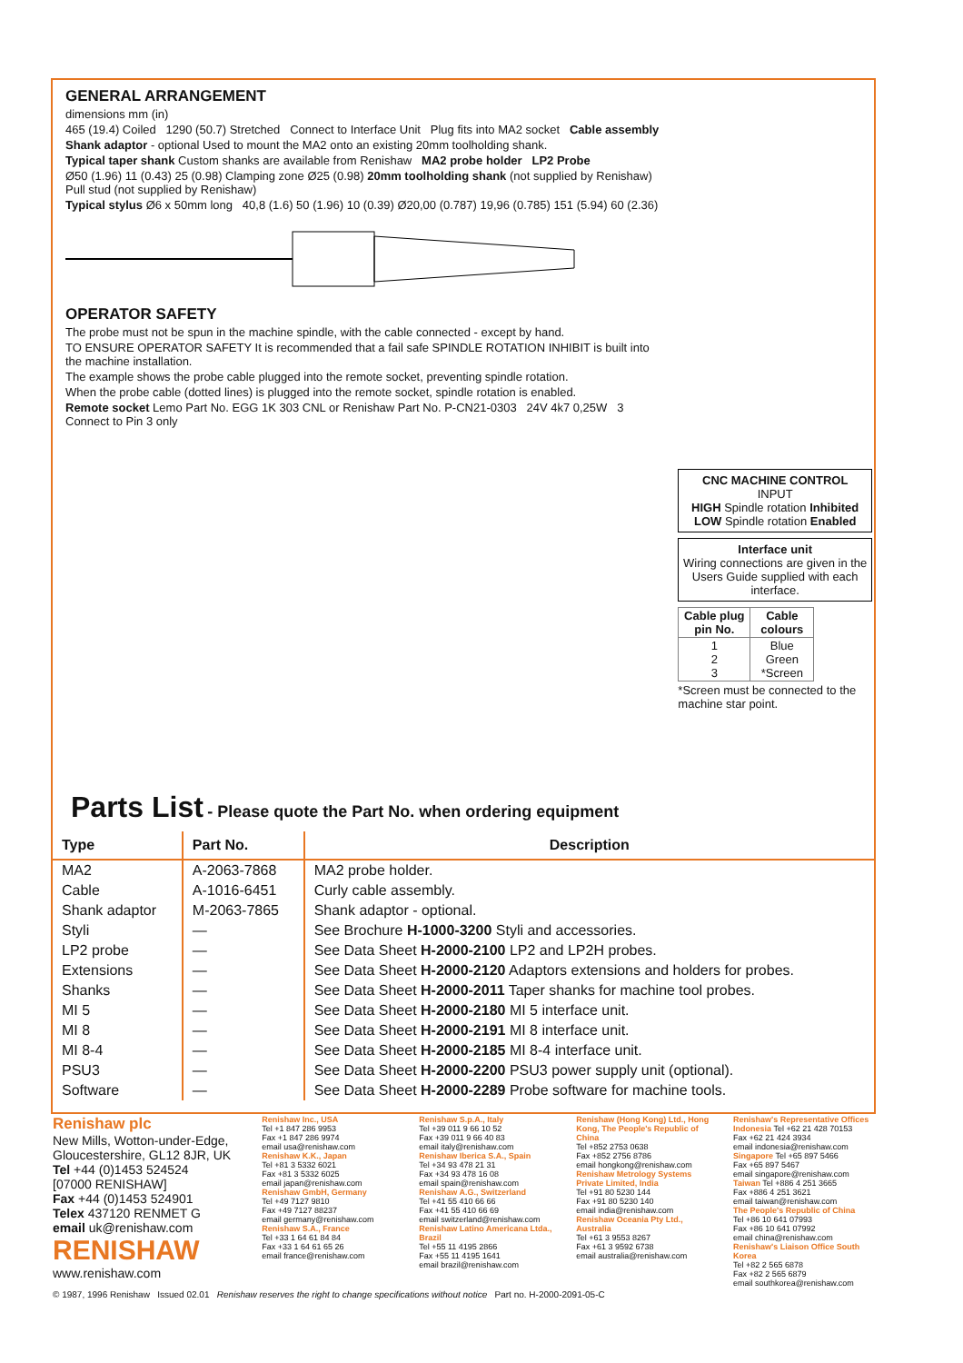GENERAL ARRANGEMENT
dimensions mm (in)
465 (19.4) Coiled 1290 (50.7) Stretched Connect to Interface Unit Plug fits into MA2 socket Cable assembly
Shank adaptor - optional Used to mount the MA2 onto an existing 20mm toolholding shank.
Typical taper shank Custom shanks are available from Renishaw MA2 probe holder LP2 Probe
Ø50 (1.96) 11 (0.43) 25 (0.98) Clamping zone Ø25 (0.98) 20mm toolholding shank (not supplied by Renishaw) Pull stud (not supplied by Renishaw)
Typical stylus Ø6 x 50mm long 40,8 (1.6) 50 (1.96) 10 (0.39) Ø20,00 (0.787) 19,96 (0.785) 151 (5.94) 60 (2.36)
OPERATOR SAFETY
The probe must not be spun in the machine spindle, with the cable connected - except by hand.
TO ENSURE OPERATOR SAFETY It is recommended that a fail safe SPINDLE ROTATION INHIBIT is built into the machine installation.
The example shows the probe cable plugged into the remote socket, preventing spindle rotation.
When the probe cable (dotted lines) is plugged into the remote socket, spindle rotation is enabled.
Remote socket Lemo Part No. EGG 1K 303 CNL or Renishaw Part No. P-CN21-0303 24V 4k7 0,25W 3 Connect to Pin 3 only
CNC MACHINE CONTROL
INPUT
HIGH Spindle rotation Inhibited
LOW Spindle rotation Enabled
Interface unit
Wiring connections are given in the Users Guide supplied with each interface.
| Cable plug pin No. | Cable colours |
| --- | --- |
| 1 2 3 | Blue Green *Screen |
*Screen must be connected to the machine star point.
Parts List - Please quote the Part No. when ordering equipment
| Type | Part No. | Description |
| --- | --- | --- |
| MA2 | A-2063-7868 | MA2 probe holder. |
| Cable | A-1016-6451 | Curly cable assembly. |
| Shank adaptor | M-2063-7865 | Shank adaptor - optional. |
| Styli | — | See Brochure H-1000-3200 Styli and accessories. |
| LP2 probe | — | See Data Sheet H-2000-2100 LP2 and LP2H probes. |
| Extensions | — | See Data Sheet H-2000-2120 Adaptors extensions and holders for probes. |
| Shanks | — | See Data Sheet H-2000-2011 Taper shanks for machine tool probes. |
| MI 5 | — | See Data Sheet H-2000-2180 MI 5 interface unit. |
| MI 8 | — | See Data Sheet H-2000-2191 MI 8 interface unit. |
| MI 8-4 | — | See Data Sheet H-2000-2185 MI 8-4 interface unit. |
| PSU3 | — | See Data Sheet H-2000-2200 PSU3 power supply unit (optional). |
| Software | — | See Data Sheet H-2000-2289 Probe software for machine tools. |
Renishaw plc
New Mills, Wotton-under-Edge, Gloucestershire, GL12 8JR, UK
Tel +44 (0)1453 524524
[07000 RENISHAW]
Fax +44 (0)1453 524901
Telex 437120 RENMET G
email uk@renishaw.com
RENISHAW
www.renishaw.com
Renishaw Inc., USA
Tel +1 847 286 9953
Fax +1 847 286 9974
email usa@renishaw.com
Renishaw K.K., Japan
Tel +81 3 5332 6021
Fax +81 3 5332 6025
email japan@renishaw.com
Renishaw GmbH, Germany
Tel +49 7127 9810
Fax +49 7127 88237
email germany@renishaw.com
Renishaw S.A., France
Tel +33 1 64 61 84 84
Fax +33 1 64 61 65 26
email france@renishaw.com
Renishaw S.p.A., Italy
Tel +39 011 9 66 10 52
Fax +39 011 9 66 40 83
email italy@renishaw.com
Renishaw Iberica S.A., Spain
Tel +34 93 478 21 31
Fax +34 93 478 16 08
email spain@renishaw.com
Renishaw A.G., Switzerland
Tel +41 55 410 66 66
Fax +41 55 410 66 69
email switzerland@renishaw.com
Renishaw Latino Americana Ltda., Brazil
Tel +55 11 4195 2866
Fax +55 11 4195 1641
email brazil@renishaw.com
Renishaw (Hong Kong) Ltd., Hong Kong, The People's Republic of China
Tel +852 2753 0638
Fax +852 2756 8786
email hongkong@renishaw.com
Renishaw Metrology Systems Private Limited, India
Tel +91 80 5230 144
Fax +91 80 5230 140
email india@renishaw.com
Renishaw Oceania Pty Ltd., Australia
Tel +61 3 9553 8267
Fax +61 3 9592 6738
email australia@renishaw.com
Renishaw's Representative Offices
Indonesia Tel +62 21 428 70153
Fax +62 21 424 3934
email indonesia@renishaw.com
Singapore Tel +65 897 5466
Fax +65 897 5467
email singapore@renishaw.com
Taiwan Tel +886 4 251 3665
Fax +886 4 251 3621
email taiwan@renishaw.com
The People's Republic of China
Tel +86 10 641 07993
Fax +86 10 641 07992
email china@renishaw.com
Renishaw's Liaison Office South Korea
Tel +82 2 565 6878
Fax +82 2 565 6879
email southkorea@renishaw.com
© 1987, 1996 Renishaw Issued 02.01 Renishaw reserves the right to change specifications without notice Part no. H-2000-2091-05-C